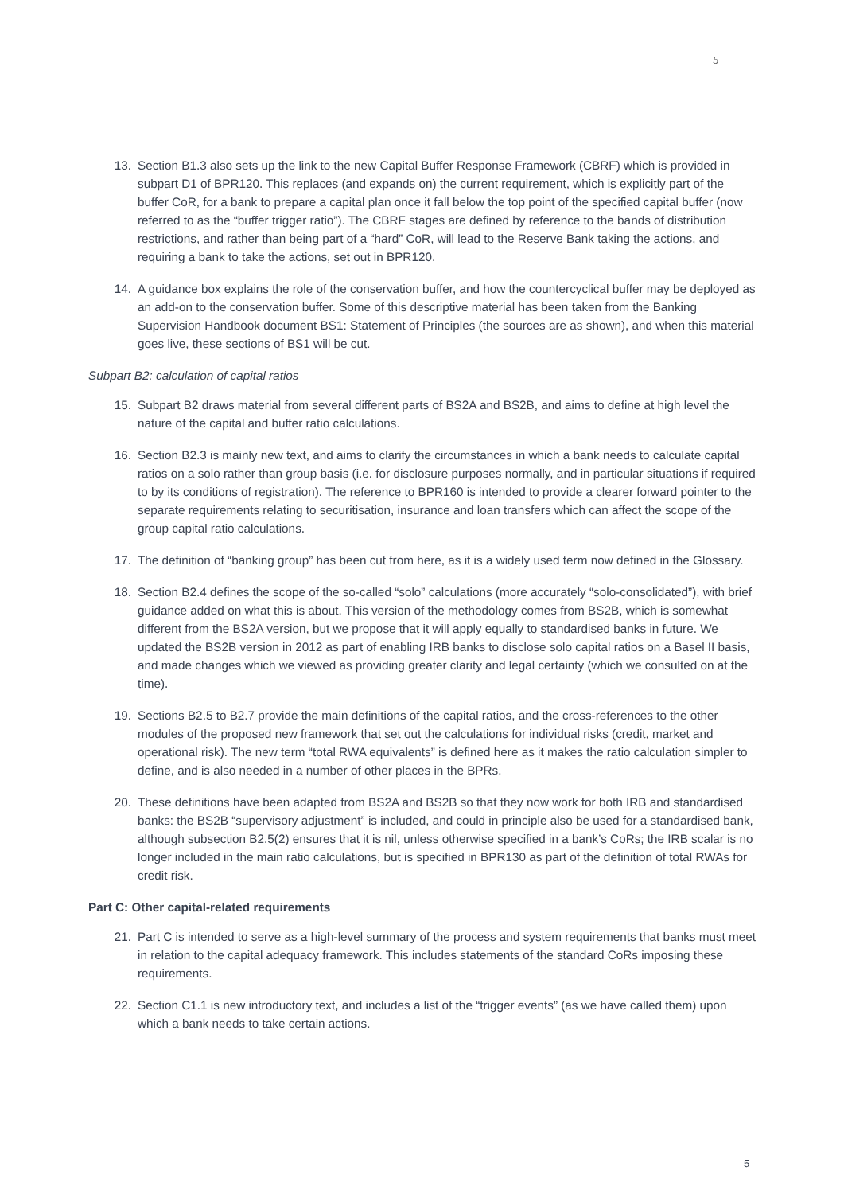5
13. Section B1.3 also sets up the link to the new Capital Buffer Response Framework (CBRF) which is provided in subpart D1 of BPR120. This replaces (and expands on) the current requirement, which is explicitly part of the buffer CoR, for a bank to prepare a capital plan once it fall below the top point of the specified capital buffer (now referred to as the “buffer trigger ratio”). The CBRF stages are defined by reference to the bands of distribution restrictions, and rather than being part of a “hard” CoR, will lead to the Reserve Bank taking the actions, and requiring a bank to take the actions, set out in BPR120.
14. A guidance box explains the role of the conservation buffer, and how the countercyclical buffer may be deployed as an add-on to the conservation buffer. Some of this descriptive material has been taken from the Banking Supervision Handbook document BS1: Statement of Principles (the sources are as shown), and when this material goes live, these sections of BS1 will be cut.
Subpart B2: calculation of capital ratios
15. Subpart B2 draws material from several different parts of BS2A and BS2B, and aims to define at high level the nature of the capital and buffer ratio calculations.
16. Section B2.3 is mainly new text, and aims to clarify the circumstances in which a bank needs to calculate capital ratios on a solo rather than group basis (i.e. for disclosure purposes normally, and in particular situations if required to by its conditions of registration). The reference to BPR160 is intended to provide a clearer forward pointer to the separate requirements relating to securitisation, insurance and loan transfers which can affect the scope of the group capital ratio calculations.
17. The definition of “banking group” has been cut from here, as it is a widely used term now defined in the Glossary.
18. Section B2.4 defines the scope of the so-called “solo” calculations (more accurately “solo-consolidated”), with brief guidance added on what this is about. This version of the methodology comes from BS2B, which is somewhat different from the BS2A version, but we propose that it will apply equally to standardised banks in future. We updated the BS2B version in 2012 as part of enabling IRB banks to disclose solo capital ratios on a Basel II basis, and made changes which we viewed as providing greater clarity and legal certainty (which we consulted on at the time).
19. Sections B2.5 to B2.7 provide the main definitions of the capital ratios, and the cross-references to the other modules of the proposed new framework that set out the calculations for individual risks (credit, market and operational risk). The new term “total RWA equivalents” is defined here as it makes the ratio calculation simpler to define, and is also needed in a number of other places in the BPRs.
20. These definitions have been adapted from BS2A and BS2B so that they now work for both IRB and standardised banks: the BS2B “supervisory adjustment” is included, and could in principle also be used for a standardised bank, although subsection B2.5(2) ensures that it is nil, unless otherwise specified in a bank’s CoRs; the IRB scalar is no longer included in the main ratio calculations, but is specified in BPR130 as part of the definition of total RWAs for credit risk.
Part C: Other capital-related requirements
21. Part C is intended to serve as a high-level summary of the process and system requirements that banks must meet in relation to the capital adequacy framework. This includes statements of the standard CoRs imposing these requirements.
22. Section C1.1 is new introductory text, and includes a list of the “trigger events” (as we have called them) upon which a bank needs to take certain actions.
5